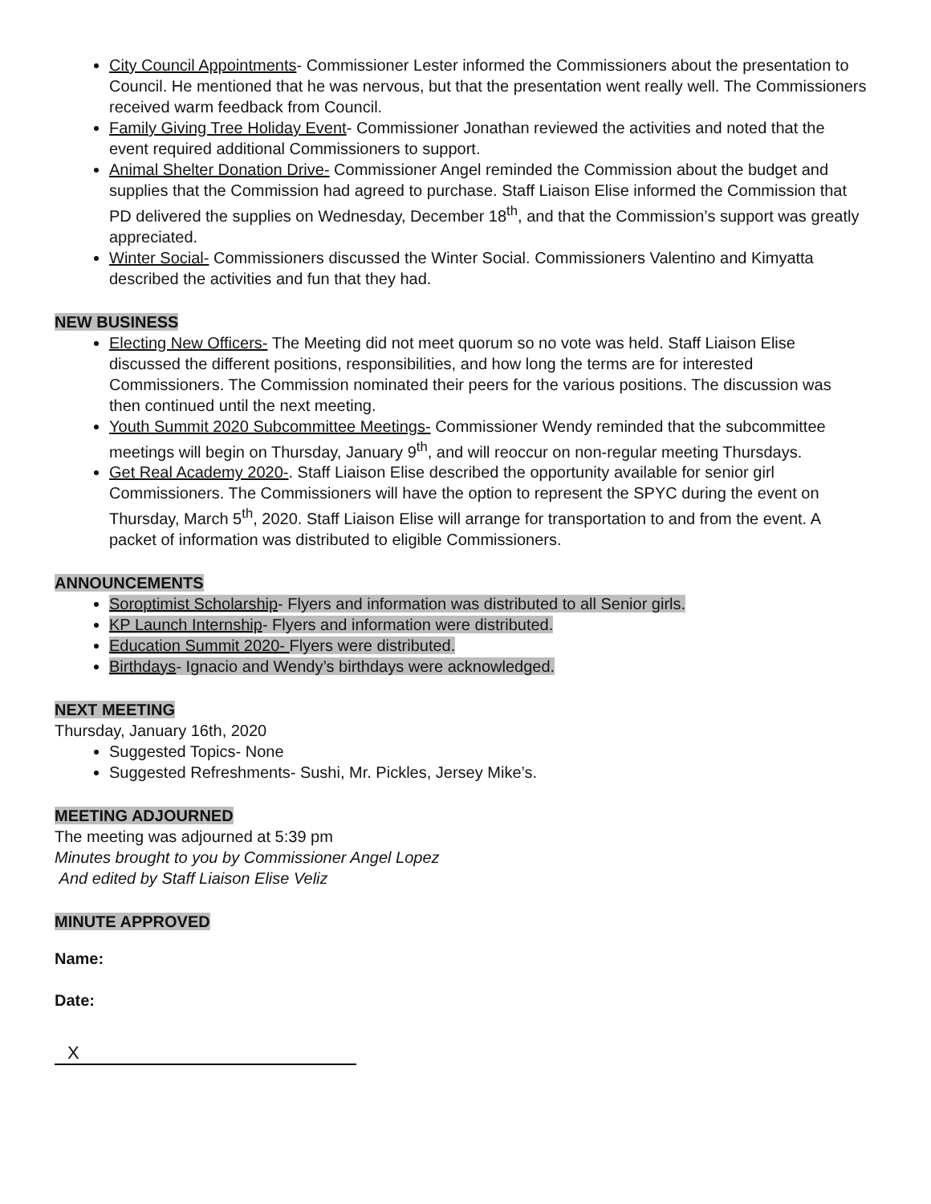City Council Appointments- Commissioner Lester informed the Commissioners about the presentation to Council. He mentioned that he was nervous, but that the presentation went really well. The Commissioners received warm feedback from Council.
Family Giving Tree Holiday Event- Commissioner Jonathan reviewed the activities and noted that the event required additional Commissioners to support.
Animal Shelter Donation Drive- Commissioner Angel reminded the Commission about the budget and supplies that the Commission had agreed to purchase. Staff Liaison Elise informed the Commission that PD delivered the supplies on Wednesday, December 18<sup>th</sup>, and that the Commission’s support was greatly appreciated.
Winter Social- Commissioners discussed the Winter Social. Commissioners Valentino and Kimyatta described the activities and fun that they had.
NEW BUSINESS
Electing New Officers- The Meeting did not meet quorum so no vote was held. Staff Liaison Elise discussed the different positions, responsibilities, and how long the terms are for interested Commissioners. The Commission nominated their peers for the various positions. The discussion was then continued until the next meeting.
Youth Summit 2020 Subcommittee Meetings- Commissioner Wendy reminded that the subcommittee meetings will begin on Thursday, January 9<sup>th</sup>, and will reoccur on non-regular meeting Thursdays.
Get Real Academy 2020-. Staff Liaison Elise described the opportunity available for senior girl Commissioners. The Commissioners will have the option to represent the SPYC during the event on Thursday, March 5<sup>th</sup>, 2020. Staff Liaison Elise will arrange for transportation to and from the event. A packet of information was distributed to eligible Commissioners.
ANNOUNCEMENTS
Soroptimist Scholarship- Flyers and information was distributed to all Senior girls.
KP Launch Internship- Flyers and information were distributed.
Education Summit 2020- Flyers were distributed.
Birthdays- Ignacio and Wendy’s birthdays were acknowledged.
NEXT MEETING
Thursday, January 16th, 2020
Suggested Topics- None
Suggested Refreshments- Sushi, Mr. Pickles, Jersey Mike’s.
MEETING ADJOURNED
The meeting was adjourned at 5:39 pm
Minutes brought to you by Commissioner Angel Lopez
And edited by Staff Liaison Elise Veliz
MINUTE APPROVED
Name:
Date:
X